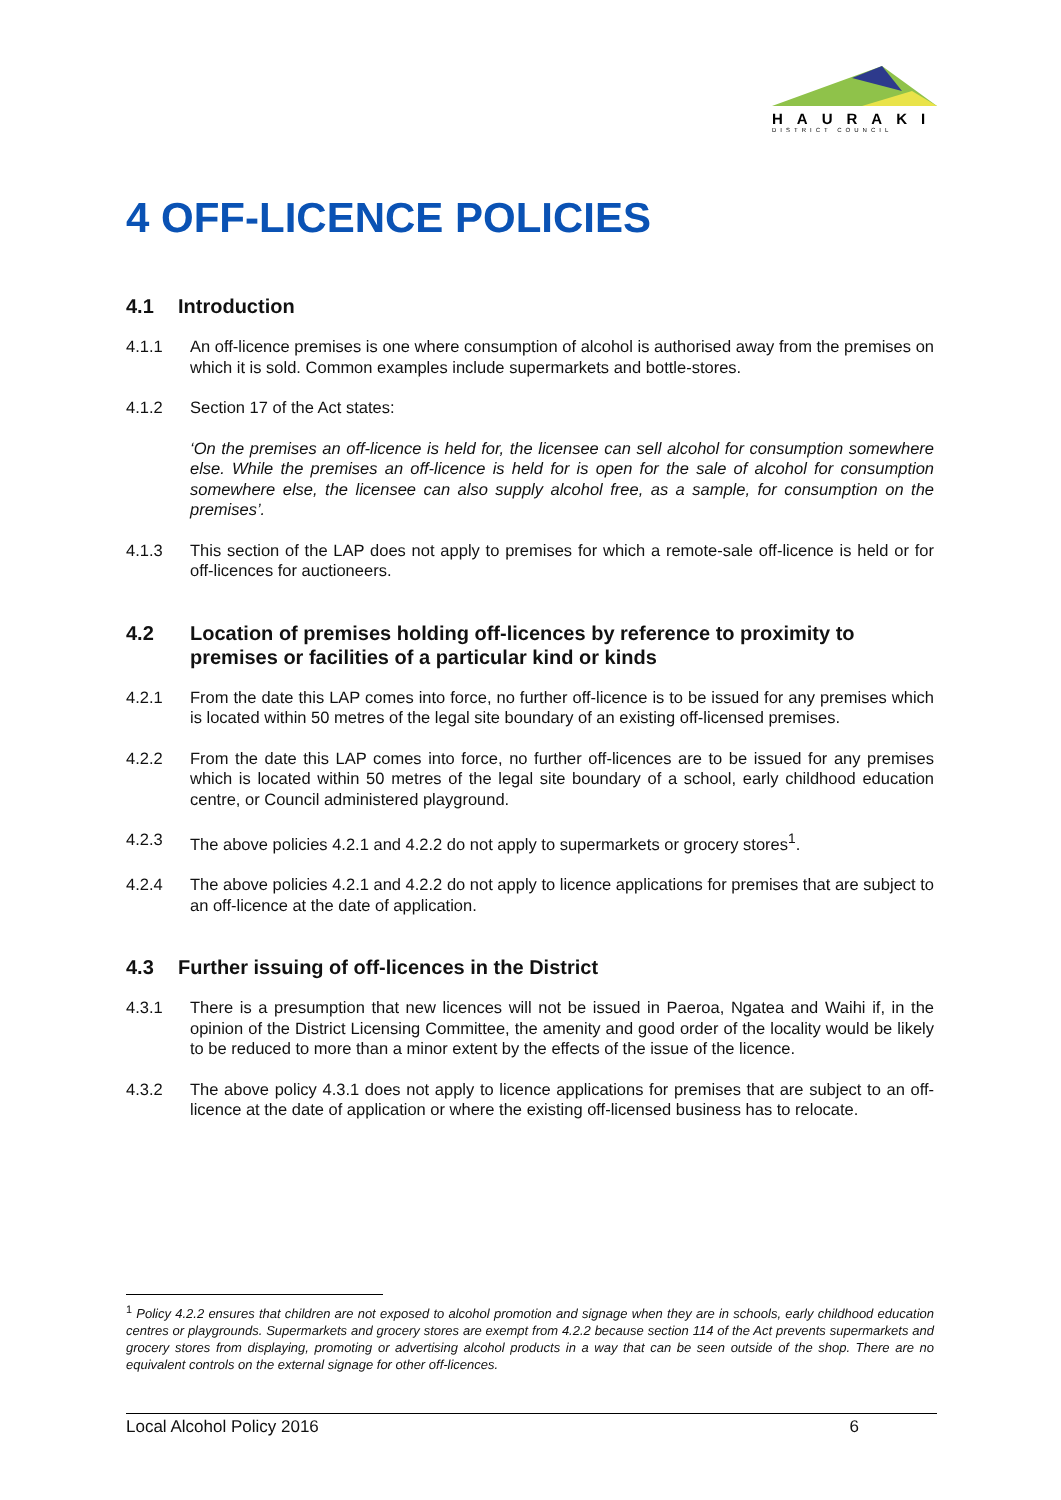HAURAKI
DISTRICT COUNCIL
4 OFF-LICENCE POLICIES
4.1 Introduction
4.1.1 An off-licence premises is one where consumption of alcohol is authorised away from the premises on which it is sold. Common examples include supermarkets and bottle-stores.
4.1.2 Section 17 of the Act states:
‘On the premises an off-licence is held for, the licensee can sell alcohol for consumption somewhere else. While the premises an off-licence is held for is open for the sale of alcohol for consumption somewhere else, the licensee can also supply alcohol free, as a sample, for consumption on the premises’.
4.1.3 This section of the LAP does not apply to premises for which a remote-sale off-licence is held or for off-licences for auctioneers.
4.2 Location of premises holding off-licences by reference to proximity to premises or facilities of a particular kind or kinds
4.2.1 From the date this LAP comes into force, no further off-licence is to be issued for any premises which is located within 50 metres of the legal site boundary of an existing off-licensed premises.
4.2.2 From the date this LAP comes into force, no further off-licences are to be issued for any premises which is located within 50 metres of the legal site boundary of a school, early childhood education centre, or Council administered playground.
4.2.3 The above policies 4.2.1 and 4.2.2 do not apply to supermarkets or grocery stores<sup>1</sup>.
4.2.4 The above policies 4.2.1 and 4.2.2 do not apply to licence applications for premises that are subject to an off-licence at the date of application.
4.3 Further issuing of off-licences in the District
4.3.1 There is a presumption that new licences will not be issued in Paeroa, Ngatea and Waihi if, in the opinion of the District Licensing Committee, the amenity and good order of the locality would be likely to be reduced to more than a minor extent by the effects of the issue of the licence.
4.3.2 The above policy 4.3.1 does not apply to licence applications for premises that are subject to an off-licence at the date of application or where the existing off-licensed business has to relocate.
<sup>1</sup> Policy 4.2.2 ensures that children are not exposed to alcohol promotion and signage when they are in schools, early childhood education centres or playgrounds. Supermarkets and grocery stores are exempt from 4.2.2 because section 114 of the Act prevents supermarkets and grocery stores from displaying, promoting or advertising alcohol products in a way that can be seen outside of the shop. There are no equivalent controls on the external signage for other off-licences.
Local Alcohol Policy 2016 6